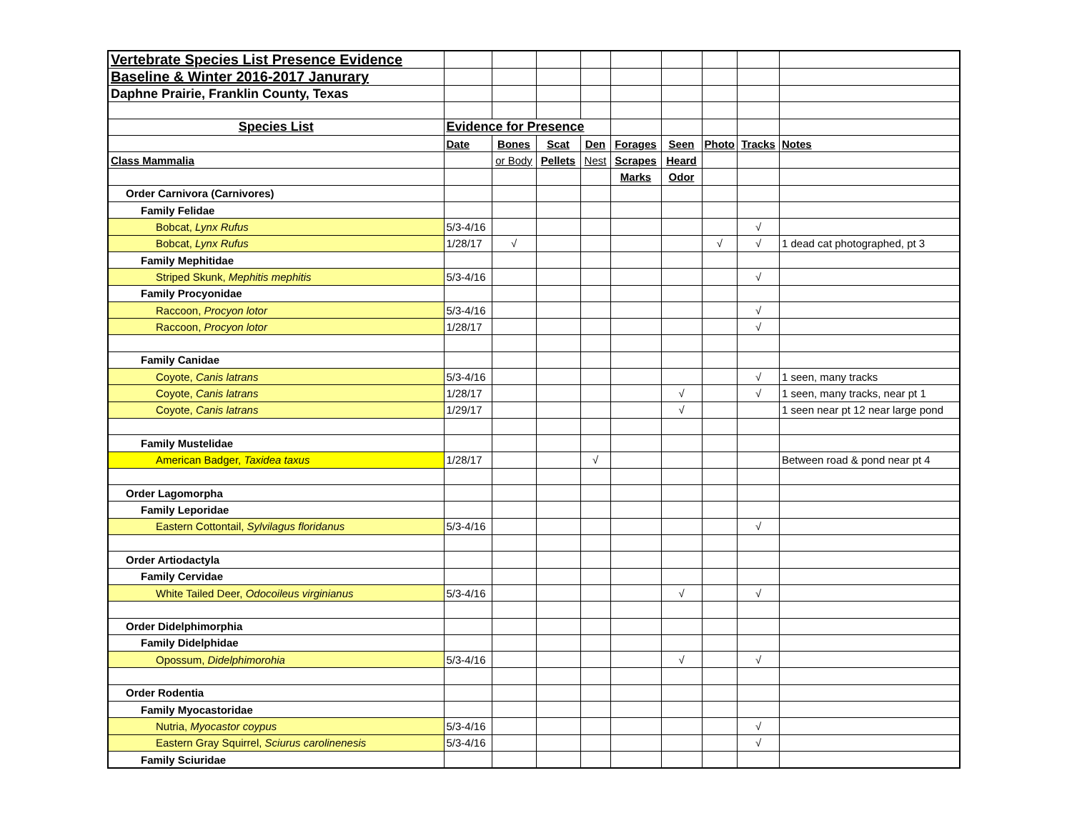| Vertebrate Species List Presence Evidence | | | | | | | | | |
| Baseline & Winter 2016-2017 Janurary | | | | | | | | | |
| Daphne Prairie, Franklin County, Texas | | | | | | | | | |
| Species List | Evidence for Presence | | | | | | | | |
| | Date | Bones | Scat | Den | Forages | Seen | Photo | Tracks | Notes |
| Class Mammalia | | or Body | Pellets | Nest | Scrapes | Heard | | | |
| | | | | | Marks | Odor | | | |
| Order Carnivora (Carnivores) | | | | | | | | | |
| Family Felidae | | | | | | | | | |
| Bobcat, Lynx Rufus | 5/3-4/16 | | | | | | | √ | |
| Bobcat, Lynx Rufus | 1/28/17 | √ | | | | | √ | √ | 1 dead cat photographed, pt 3 |
| Family Mephitidae | | | | | | | | | |
| Striped Skunk, Mephitis mephitis | 5/3-4/16 | | | | | | | √ | |
| Family Procyonidae | | | | | | | | | |
| Raccoon, Procyon lotor | 5/3-4/16 | | | | | | | √ | |
| Raccoon, Procyon lotor | 1/28/17 | | | | | | | √ | |
| Family Canidae | | | | | | | | | |
| Coyote, Canis latrans | 5/3-4/16 | | | | | | | √ | 1 seen, many tracks |
| Coyote, Canis latrans | 1/28/17 | | | | | √ | | √ | 1 seen, many tracks, near pt 1 |
| Coyote, Canis latrans | 1/29/17 | | | | | √ | | | 1 seen near pt 12 near large pond |
| Family Mustelidae | | | | | | | | | |
| American Badger, Taxidea taxus | 1/28/17 | | | √ | | | | | Between road & pond near pt 4 |
| Order Lagomorpha | | | | | | | | | |
| Family Leporidae | | | | | | | | | |
| Eastern Cottontail, Sylvilagus floridanus | 5/3-4/16 | | | | | | | √ | |
| Order Artiodactyla | | | | | | | | | |
| Family Cervidae | | | | | | | | | |
| White Tailed Deer, Odocoileus virginianus | 5/3-4/16 | | | | | √ | | √ | |
| Order Didelphimorphia | | | | | | | | | |
| Family Didelphidae | | | | | | | | | |
| Opossum, Didelphimorohia | 5/3-4/16 | | | | | √ | | √ | |
| Order Rodentia | | | | | | | | | |
| Family Myocastoridae | | | | | | | | | |
| Nutria, Myocastor coypus | 5/3-4/16 | | | | | | | √ | |
| Eastern Gray Squirrel, Sciurus carolinenesis | 5/3-4/16 | | | | | | | √ | |
| Family Sciuridae | | | | | | | | | |